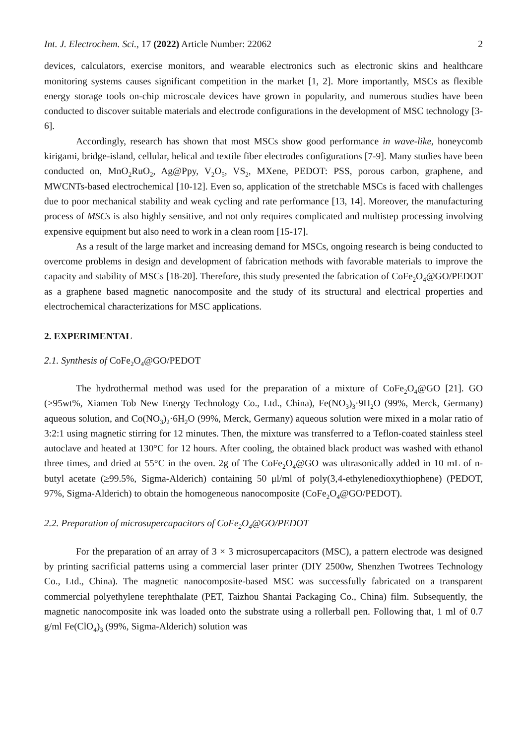Int. J. Electrochem. Sci., 17 (2022) Article Number: 22062 2
devices, calculators, exercise monitors, and wearable electronics such as electronic skins and healthcare monitoring systems causes significant competition in the market [1, 2]. More importantly, MSCs as flexible energy storage tools on-chip microscale devices have grown in popularity, and numerous studies have been conducted to discover suitable materials and electrode configurations in the development of MSC technology [3-6].
Accordingly, research has shown that most MSCs show good performance in wave-like, honeycomb kirigami, bridge-island, cellular, helical and textile fiber electrodes configurations [7-9]. Many studies have been conducted on, MnO<sub>2</sub>RuO<sub>2</sub>, Ag@Ppy, V<sub>2</sub>O<sub>5</sub>, VS<sub>2</sub>, MXene, PEDOT: PSS, porous carbon, graphene, and MWCNTs-based electrochemical [10-12]. Even so, application of the stretchable MSCs is faced with challenges due to poor mechanical stability and weak cycling and rate performance [13, 14]. Moreover, the manufacturing process of MSCs is also highly sensitive, and not only requires complicated and multistep processing involving expensive equipment but also need to work in a clean room [15-17].
As a result of the large market and increasing demand for MSCs, ongoing research is being conducted to overcome problems in design and development of fabrication methods with favorable materials to improve the capacity and stability of MSCs [18-20]. Therefore, this study presented the fabrication of CoFe<sub>2</sub>O<sub>4</sub>@GO/PEDOT as a graphene based magnetic nanocomposite and the study of its structural and electrical properties and electrochemical characterizations for MSC applications.
2. EXPERIMENTAL
2.1. Synthesis of CoFe<sub>2</sub>O<sub>4</sub>@GO/PEDOT
The hydrothermal method was used for the preparation of a mixture of CoFe<sub>2</sub>O<sub>4</sub>@GO [21]. GO (>95wt%, Xiamen Tob New Energy Technology Co., Ltd., China), Fe(NO<sub>3</sub>)<sub>3</sub>·9H<sub>2</sub>O (99%, Merck, Germany) aqueous solution, and Co(NO<sub>3</sub>)<sub>2</sub>·6H<sub>2</sub>O (99%, Merck, Germany) aqueous solution were mixed in a molar ratio of 3:2:1 using magnetic stirring for 12 minutes. Then, the mixture was transferred to a Teflon-coated stainless steel autoclave and heated at 130°C for 12 hours. After cooling, the obtained black product was washed with ethanol three times, and dried at 55°C in the oven. 2g of The CoFe<sub>2</sub>O<sub>4</sub>@GO was ultrasonically added in 10 mL of n-butyl acetate (≥99.5%, Sigma-Alderich) containing 50 μl/ml of poly(3,4-ethylenedioxythiophene) (PEDOT, 97%, Sigma-Alderich) to obtain the homogeneous nanocomposite (CoFe<sub>2</sub>O<sub>4</sub>@GO/PEDOT).
2.2. Preparation of microsupercapacitors of CoFe<sub>2</sub>O<sub>4</sub>@GO/PEDOT
For the preparation of an array of 3 × 3 microsupercapacitors (MSC), a pattern electrode was designed by printing sacrificial patterns using a commercial laser printer (DIY 2500w, Shenzhen Twotrees Technology Co., Ltd., China). The magnetic nanocomposite-based MSC was successfully fabricated on a transparent commercial polyethylene terephthalate (PET, Taizhou Shantai Packaging Co., China) film. Subsequently, the magnetic nanocomposite ink was loaded onto the substrate using a rollerball pen. Following that, 1 ml of 0.7 g/ml Fe(ClO<sub>4</sub>)<sub>3</sub> (99%, Sigma-Alderich) solution was